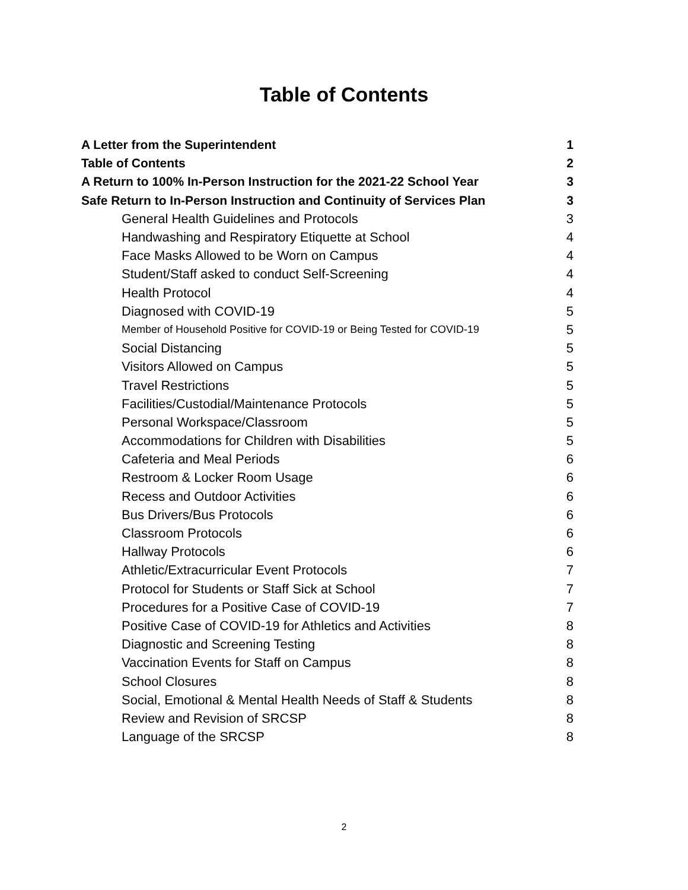Table of Contents
| A Letter from the Superintendent | 1 |
| Table of Contents | 2 |
| A Return to 100% In-Person Instruction for the 2021-22 School Year | 3 |
| Safe Return to In-Person Instruction and Continuity of Services Plan | 3 |
| General Health Guidelines and Protocols | 3 |
| Handwashing and Respiratory Etiquette at School | 4 |
| Face Masks Allowed to be Worn on Campus | 4 |
| Student/Staff asked to conduct Self-Screening | 4 |
| Health Protocol | 4 |
| Diagnosed with COVID-19 | 5 |
| Member of Household Positive for COVID-19 or Being Tested for COVID-19 | 5 |
| Social Distancing | 5 |
| Visitors Allowed on Campus | 5 |
| Travel Restrictions | 5 |
| Facilities/Custodial/Maintenance Protocols | 5 |
| Personal Workspace/Classroom | 5 |
| Accommodations for Children with Disabilities | 5 |
| Cafeteria and Meal Periods | 6 |
| Restroom & Locker Room Usage | 6 |
| Recess and Outdoor Activities | 6 |
| Bus Drivers/Bus Protocols | 6 |
| Classroom Protocols | 6 |
| Hallway Protocols | 6 |
| Athletic/Extracurricular Event Protocols | 7 |
| Protocol for Students or Staff Sick at School | 7 |
| Procedures for a Positive Case of COVID-19 | 7 |
| Positive Case of COVID-19 for Athletics and Activities | 8 |
| Diagnostic and Screening Testing | 8 |
| Vaccination Events for Staff on Campus | 8 |
| School Closures | 8 |
| Social, Emotional & Mental Health Needs of Staff & Students | 8 |
| Review and Revision of SRCSP | 8 |
| Language of the SRCSP | 8 |
2